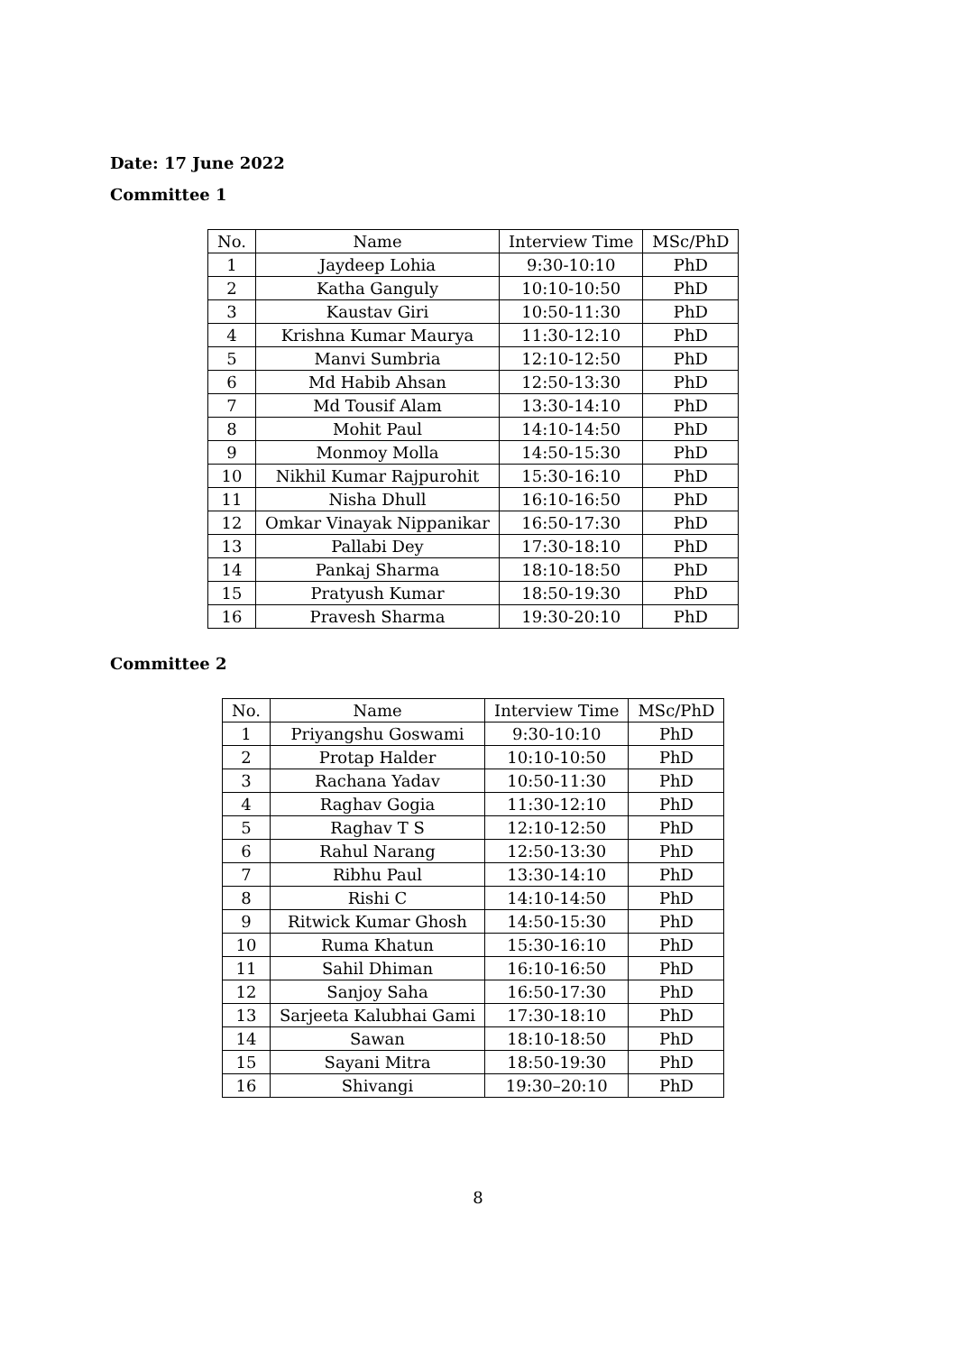Date: 17 June 2022
Committee 1
| No. | Name | Interview Time | MSc/PhD |
| --- | --- | --- | --- |
| 1 | Jaydeep Lohia | 9:30-10:10 | PhD |
| 2 | Katha Ganguly | 10:10-10:50 | PhD |
| 3 | Kaustav Giri | 10:50-11:30 | PhD |
| 4 | Krishna Kumar Maurya | 11:30-12:10 | PhD |
| 5 | Manvi Sumbria | 12:10-12:50 | PhD |
| 6 | Md Habib Ahsan | 12:50-13:30 | PhD |
| 7 | Md Tousif Alam | 13:30-14:10 | PhD |
| 8 | Mohit Paul | 14:10-14:50 | PhD |
| 9 | Monmoy Molla | 14:50-15:30 | PhD |
| 10 | Nikhil Kumar Rajpurohit | 15:30-16:10 | PhD |
| 11 | Nisha Dhull | 16:10-16:50 | PhD |
| 12 | Omkar Vinayak Nippanikar | 16:50-17:30 | PhD |
| 13 | Pallabi Dey | 17:30-18:10 | PhD |
| 14 | Pankaj Sharma | 18:10-18:50 | PhD |
| 15 | Pratyush Kumar | 18:50-19:30 | PhD |
| 16 | Pravesh Sharma | 19:30-20:10 | PhD |
Committee 2
| No. | Name | Interview Time | MSc/PhD |
| --- | --- | --- | --- |
| 1 | Priyangshu Goswami | 9:30-10:10 | PhD |
| 2 | Protap Halder | 10:10-10:50 | PhD |
| 3 | Rachana Yadav | 10:50-11:30 | PhD |
| 4 | Raghav Gogia | 11:30-12:10 | PhD |
| 5 | Raghav T S | 12:10-12:50 | PhD |
| 6 | Rahul Narang | 12:50-13:30 | PhD |
| 7 | Ribhu Paul | 13:30-14:10 | PhD |
| 8 | Rishi C | 14:10-14:50 | PhD |
| 9 | Ritwick Kumar Ghosh | 14:50-15:30 | PhD |
| 10 | Ruma Khatun | 15:30-16:10 | PhD |
| 11 | Sahil Dhiman | 16:10-16:50 | PhD |
| 12 | Sanjoy Saha | 16:50-17:30 | PhD |
| 13 | Sarjeeta Kalubhai Gami | 17:30-18:10 | PhD |
| 14 | Sawan | 18:10-18:50 | PhD |
| 15 | Sayani Mitra | 18:50-19:30 | PhD |
| 16 | Shivangi | 19:30–20:10 | PhD |
8